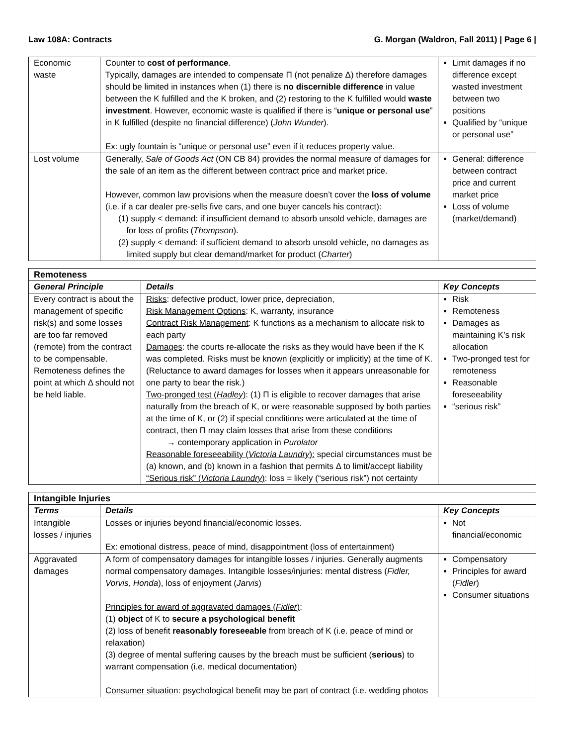Law 108A: Contracts G. Morgan (Waldron, Fall 2011) | Page 6 |
| Economic waste | Counter to cost of performance . Typically, damages are intended to compensate Π (not penalize Δ) therefore damages should be limited in instances when (1) there is no discernible difference in value between the K fulfilled and the K broken, and (2) restoring to the K fulfilled would waste investment . However, economic waste is qualified if there is “ unique or personal use ” in K fulfilled (despite no financial difference) ( John Wunder ). Ex: ugly fountain is “unique or personal use” even if it reduces property value. | Limit damages if no difference except wasted investment between two positions Qualified by “unique or personal use” |
| Lost volume | Generally, Sale of Goods Act (ON CB 84) provides the normal measure of damages for the sale of an item as the different between contract price and market price. However, common law provisions when the measure doesn’t cover the loss of volume (i.e. if a car dealer pre-sells five cars, and one buyer cancels his contract): (1) supply < demand: if insufficient demand to absorb unsold vehicle, damages are for loss of profits ( Thompson ). (2) supply < demand: if sufficient demand to absorb unsold vehicle, no damages as limited supply but clear demand/market for product ( Charter ) | General: difference between contract price and current market price Loss of volume (market/demand) |
| Remoteness | | |
| --- | --- | --- |
| General Principle | Details | Key Concepts |
| Every contract is about the management of specific risk(s) and some losses are too far removed (remote) from the contract to be compensable. Remoteness defines the point at which Δ should not be held liable. | Risks : defective product, lower price, depreciation, Risk Management Options : K, warranty, insurance Contract Risk Management : K functions as a mechanism to allocate risk to each party Damages : the courts re-allocate the risks as they would have been if the K was completed. Risks must be known (explicitly or implicitly) at the time of K. (Reluctance to award damages for losses when it appears unreasonable for one party to bear the risk.) Two-pronged test ( Hadley ) : (1) Π is eligible to recover damages that arise naturally from the breach of K, or were reasonable supposed by both parties at the time of K, or (2) if special conditions were articulated at the time of contract, then Π may claim losses that arise from these conditions → contemporary application in Purolator Reasonable foreseeability ( Victoria Laundry ): special circumstances must be (a) known, and (b) known in a fashion that permits Δ to limit/accept liability “Serious risk” ( Victoria Laundry ) : loss = likely (“serious risk”) not certainty | Risk Remoteness Damages as maintaining K’s risk allocation Two-pronged test for remoteness Reasonable foreseeability “serious risk” |
| Intangible Injuries | | |
| --- | --- | --- |
| Terms | Details | Key Concepts |
| Intangible losses / injuries | Losses or injuries beyond financial/economic losses. Ex: emotional distress, peace of mind, disappointment (loss of entertainment) | Not financial/economic |
| Aggravated damages | A form of compensatory damages for intangible losses / injuries. Generally augments normal compensatory damages. Intangible losses/injuries: mental distress ( Fidler, Vorvis, Honda ), loss of enjoyment ( Jarvis ) Principles for award of aggravated damages ( Fidler ) : (1) object of K to secure a psychological benefit (2) loss of benefit reasonably foreseeable from breach of K (i.e. peace of mind or relaxation) (3) degree of mental suffering causes by the breach must be sufficient ( serious ) to warrant compensation (i.e. medical documentation) Consumer situation : psychological benefit may be part of contract (i.e. wedding photos | Compensatory Principles for award ( Fidler ) Consumer situations |